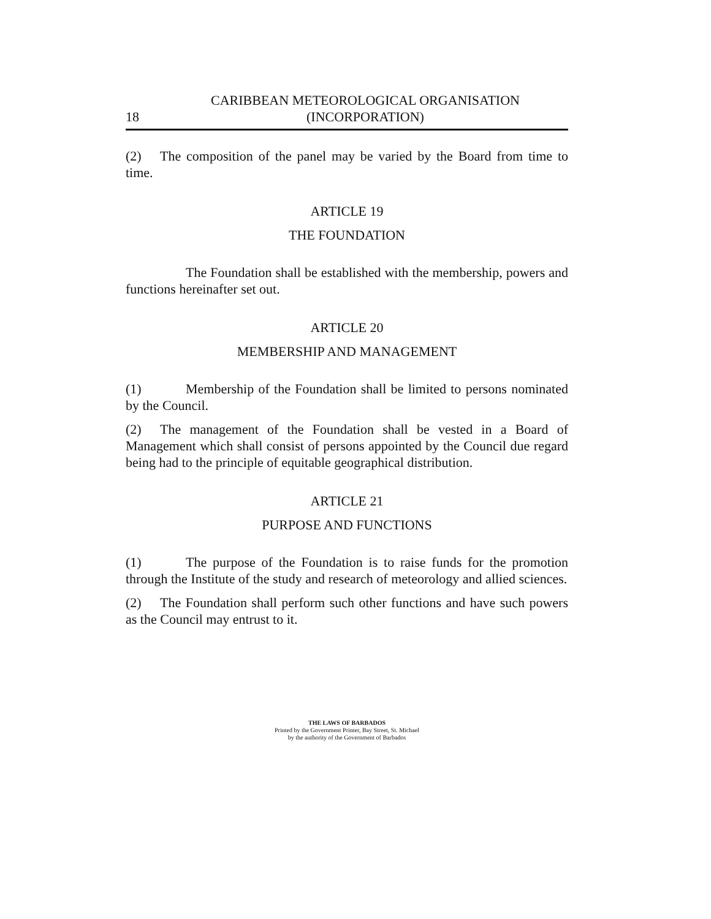18 CARIBBEAN METEOROLOGICAL ORGANISATION
(INCORPORATION)
(2) The composition of the panel may be varied by the Board from time to time.
ARTICLE 19
THE FOUNDATION
The Foundation shall be established with the membership, powers and functions hereinafter set out.
ARTICLE 20
MEMBERSHIP AND MANAGEMENT
(1) Membership of the Foundation shall be limited to persons nominated by the Council.
(2) The management of the Foundation shall be vested in a Board of Management which shall consist of persons appointed by the Council due regard being had to the principle of equitable geographical distribution.
ARTICLE 21
PURPOSE AND FUNCTIONS
(1) The purpose of the Foundation is to raise funds for the promotion through the Institute of the study and research of meteorology and allied sciences.
(2) The Foundation shall perform such other functions and have such powers as the Council may entrust to it.
THE LAWS OF BARBADOS
Printed by the Government Printer, Bay Street, St. Michael
by the authority of the Government of Barbados